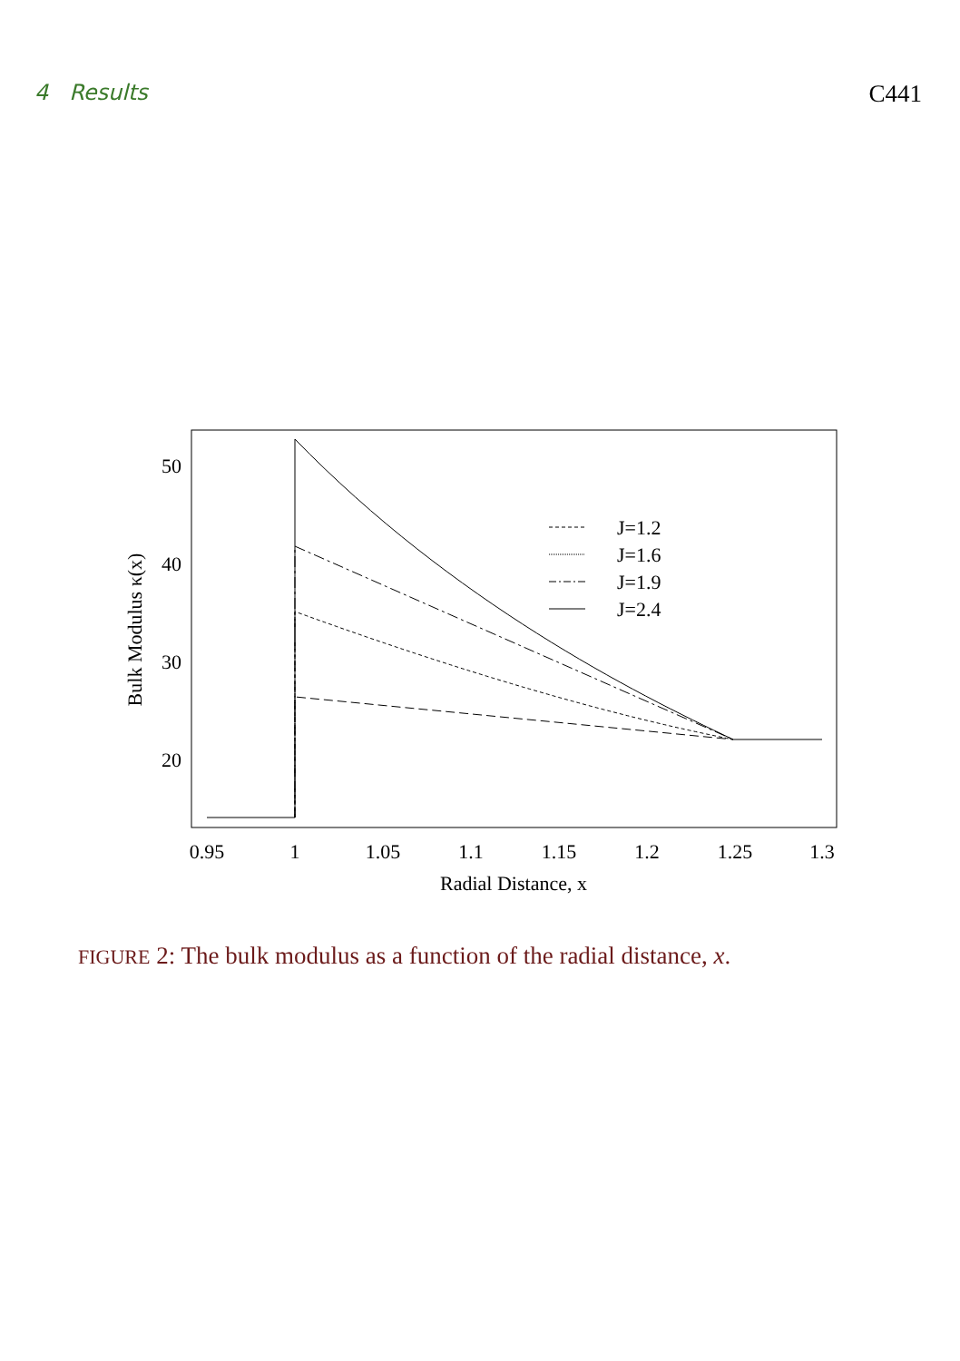4 Results C441
0.95
1
1.05
1.1
1.15
1.2
1.25
1.3
Radial Distance, x
50
40
30
20
Bulk Modulus κ(x)
J=1.2
J=1.6
J=1.9
J=2.4
FIGURE 2: The bulk modulus as a function of the radial distance, x.